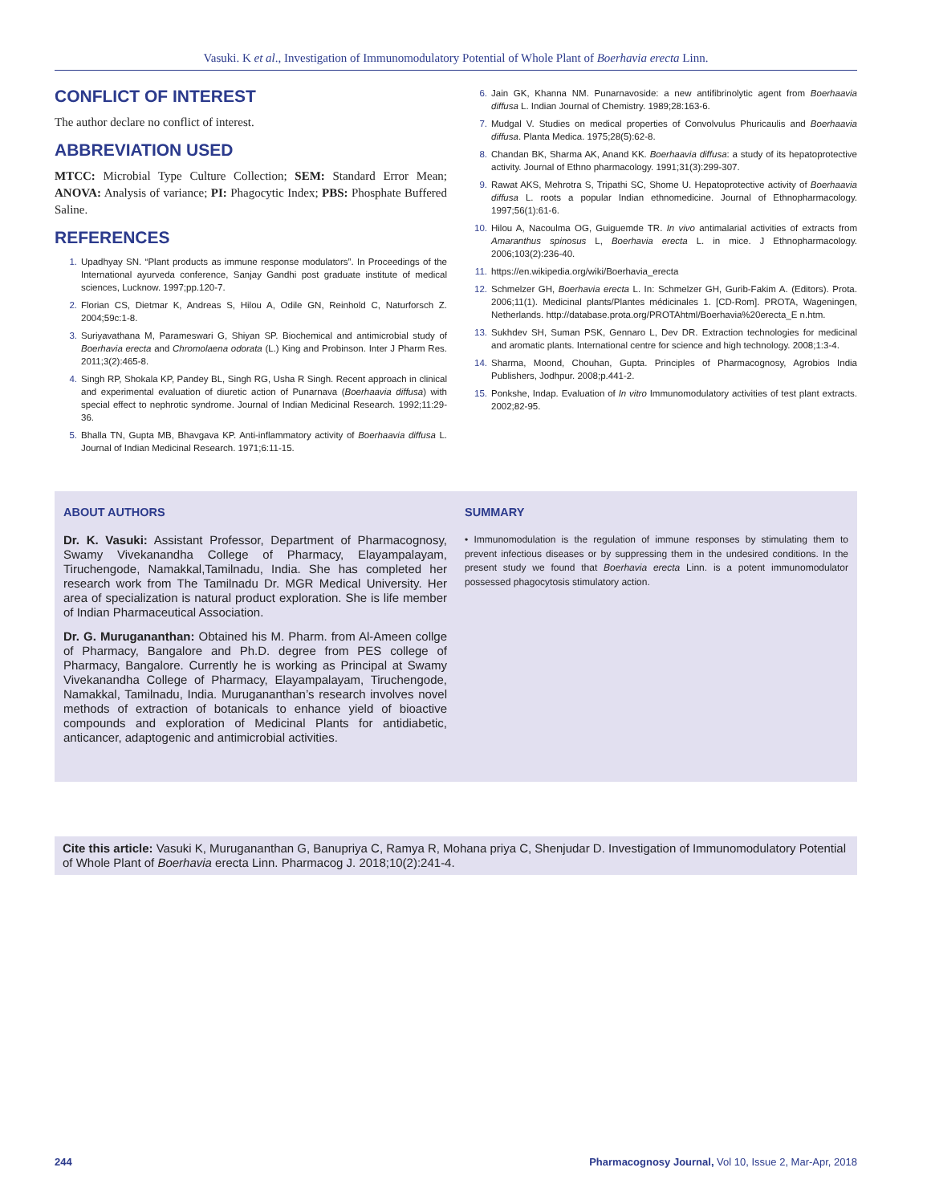Vasuki. K et al., Investigation of Immunomodulatory Potential of Whole Plant of Boerhavia erecta Linn.
CONFLICT OF INTEREST
The author declare no conflict of interest.
ABBREVIATION USED
MTCC: Microbial Type Culture Collection; SEM: Standard Error Mean; ANOVA: Analysis of variance; PI: Phagocytic Index; PBS: Phosphate Buffered Saline.
REFERENCES
1. Upadhyay SN. “Plant products as immune response modulators”. In Proceedings of the International ayurveda conference, Sanjay Gandhi post graduate institute of medical sciences, Lucknow. 1997;pp.120-7.
2. Florian CS, Dietmar K, Andreas S, Hilou A, Odile GN, Reinhold C, Naturforsch Z. 2004;59c:1-8.
3. Suriyavathana M, Parameswari G, Shiyan SP. Biochemical and antimicrobial study of Boerhavia erecta and Chromolaena odorata (L.) King and Probinson. Inter J Pharm Res. 2011;3(2):465-8.
4. Singh RP, Shokala KP, Pandey BL, Singh RG, Usha R Singh. Recent approach in clinical and experimental evaluation of diuretic action of Punarnava (Boerhaavia diffusa) with special effect to nephrotic syndrome. Journal of Indian Medicinal Research. 1992;11:29-36.
5. Bhalla TN, Gupta MB, Bhavgava KP. Anti-inflammatory activity of Boerhaavia diffusa L. Journal of Indian Medicinal Research. 1971;6:11-15.
6. Jain GK, Khanna NM. Punarnavoside: a new antifibrinolytic agent from Boerhaavia diffusa L. Indian Journal of Chemistry. 1989;28:163-6.
7. Mudgal V. Studies on medical properties of Convolvulus Phuricaulis and Boerhaavia diffusa. Planta Medica. 1975;28(5):62-8.
8. Chandan BK, Sharma AK, Anand KK. Boerhaavia diffusa: a study of its hepatoprotective activity. Journal of Ethno pharmacology. 1991;31(3):299-307.
9. Rawat AKS, Mehrotra S, Tripathi SC, Shome U. Hepatoprotective activity of Boerhaavia diffusa L. roots a popular Indian ethnomedicine. Journal of Ethnopharmacology. 1997;56(1):61-6.
10. Hilou A, Nacoulma OG, Guiguemde TR. In vivo antimalarial activities of extracts from Amaranthus spinosus L, Boerhavia erecta L. in mice. J Ethnopharmacology. 2006;103(2):236-40.
11. https://en.wikipedia.org/wiki/Boerhavia_erecta
12. Schmelzer GH, Boerhavia erecta L. In: Schmelzer GH, Gurib-Fakim A. (Editors). Prota. 2006;11(1). Medicinal plants/Plantes médicinales 1. [CD-Rom]. PROTA, Wageningen, Netherlands. http://database.prota.org/PROTAhtml/Boerhavia%20erecta_E n.htm.
13. Sukhdev SH, Suman PSK, Gennaro L, Dev DR. Extraction technologies for medicinal and aromatic plants. International centre for science and high technology. 2008;1:3-4.
14. Sharma, Moond, Chouhan, Gupta. Principles of Pharmacognosy, Agrobios India Publishers, Jodhpur. 2008;p.441-2.
15. Ponkshe, Indap. Evaluation of In vitro Immunomodulatory activities of test plant extracts. 2002;82-95.
ABOUT AUTHORS
Dr. K. Vasuki: Assistant Professor, Department of Pharmacognosy, Swamy Vivekanandha College of Pharmacy, Elayampalayam, Tiruchengode, Namakkal,Tamilnadu, India. She has completed her research work from The Tamilnadu Dr. MGR Medical University. Her area of specialization is natural product exploration. She is life member of Indian Pharmaceutical Association.
Dr. G. Murugananthan: Obtained his M. Pharm. from Al-Ameen collge of Pharmacy, Bangalore and Ph.D. degree from PES college of Pharmacy, Bangalore. Currently he is working as Principal at Swamy Vivekanandha College of Pharmacy, Elayampalayam, Tiruchengode, Namakkal, Tamilnadu, India. Murugananthan’s research involves novel methods of extraction of botanicals to enhance yield of bioactive compounds and exploration of Medicinal Plants for antidiabetic, anticancer, adaptogenic and antimicrobial activities.
SUMMARY
• Immunomodulation is the regulation of immune responses by stimulating them to prevent infectious diseases or by suppressing them in the undesired conditions. In the present study we found that Boerhavia erecta Linn. is a potent immunomodulator possessed phagocytosis stimulatory action.
Cite this article: Vasuki K, Murugananthan G, Banupriya C, Ramya R, Mohana priya C, Shenjudar D. Investigation of Immunomodulatory Potential of Whole Plant of Boerhavia erecta Linn. Pharmacog J. 2018;10(2):241-4.
244 Pharmacognosy Journal, Vol 10, Issue 2, Mar-Apr, 2018